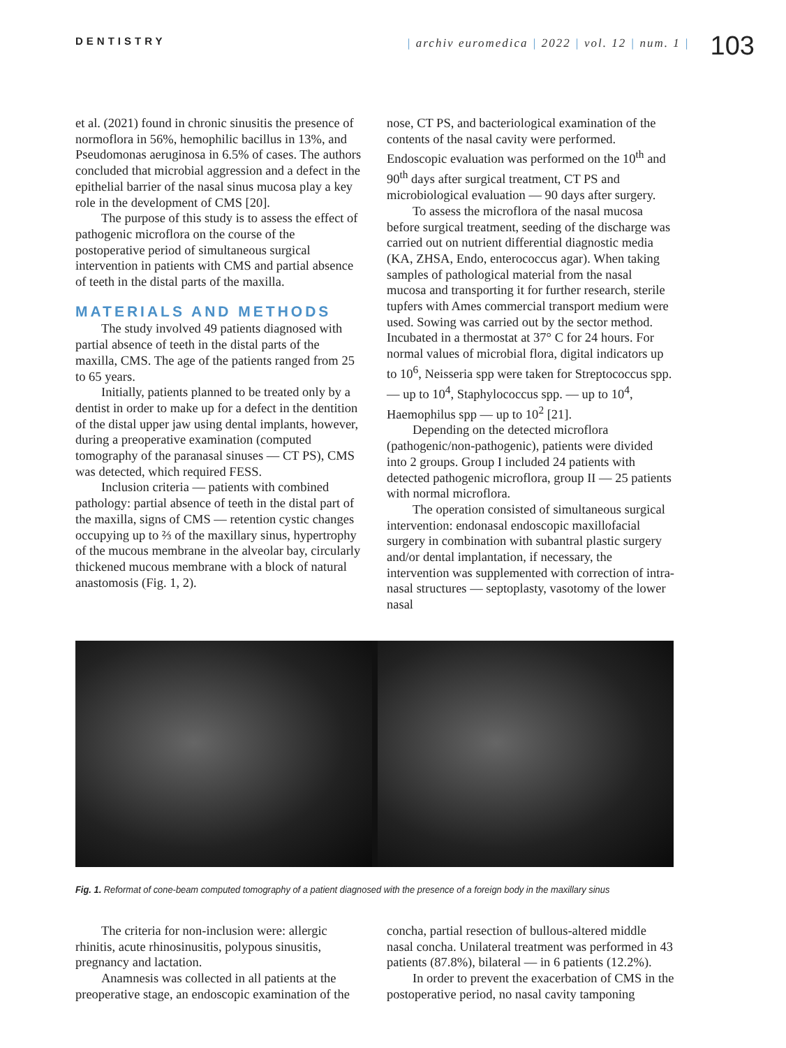DENTISTRY | archiv euromedica | 2022 | vol. 12 | num. 1 |
103
et al. (2021) found in chronic sinusitis the presence of normoflora in 56%, hemophilic bacillus in 13%, and Pseudomonas aeruginosa in 6.5% of cases. The authors concluded that microbial aggression and a defect in the epithelial barrier of the nasal sinus mucosa play a key role in the development of CMS [20].
The purpose of this study is to assess the effect of pathogenic microflora on the course of the postoperative period of simultaneous surgical intervention in patients with CMS and partial absence of teeth in the distal parts of the maxilla.
MATERIALS AND METHODS
The study involved 49 patients diagnosed with partial absence of teeth in the distal parts of the maxilla, CMS. The age of the patients ranged from 25 to 65 years.
Initially, patients planned to be treated only by a dentist in order to make up for a defect in the dentition of the distal upper jaw using dental implants, however, during a preoperative examination (computed tomography of the paranasal sinuses — CT PS), CMS was detected, which required FESS.
Inclusion criteria — patients with combined pathology: partial absence of teeth in the distal part of the maxilla, signs of CMS — retention cystic changes occupying up to ⅔ of the maxillary sinus, hypertrophy of the mucous membrane in the alveolar bay, circularly thickened mucous membrane with a block of natural anastomosis (Fig. 1, 2).
nose, CT PS, and bacteriological examination of the contents of the nasal cavity were performed. Endoscopic evaluation was performed on the 10<sup>th</sup> and 90<sup>th</sup> days after surgical treatment, CT PS and microbiological evaluation — 90 days after surgery.
To assess the microflora of the nasal mucosa before surgical treatment, seeding of the discharge was carried out on nutrient differential diagnostic media (KA, ZHSA, Endo, enterococcus agar). When taking samples of pathological material from the nasal mucosa and transporting it for further research, sterile tupfers with Ames commercial transport medium were used. Sowing was carried out by the sector method. Incubated in a thermostat at 37° C for 24 hours. For normal values of microbial flora, digital indicators up to 10<sup>6</sup>, Neisseria spp were taken for Streptococcus spp. — up to 10<sup>4</sup>, Staphylococcus spp. — up to 10<sup>4</sup>, Haemophilus spp — up to 10<sup>2</sup> [21].
Depending on the detected microflora (pathogenic/non-pathogenic), patients were divided into 2 groups. Group I included 24 patients with detected pathogenic microflora, group II — 25 patients with normal microflora.
The operation consisted of simultaneous surgical intervention: endonasal endoscopic maxillofacial surgery in combination with subantral plastic surgery and/or dental implantation, if necessary, the intervention was supplemented with correction of intra-nasal structures — septoplasty, vasotomy of the lower nasal
Fig. 1. Reformat of cone-beam computed tomography of a patient diagnosed with the presence of a foreign body in the maxillary sinus
The criteria for non-inclusion were: allergic rhinitis, acute rhinosinusitis, polypous sinusitis, pregnancy and lactation.
Anamnesis was collected in all patients at the preoperative stage, an endoscopic examination of the
concha, partial resection of bullous-altered middle nasal concha. Unilateral treatment was performed in 43 patients (87.8%), bilateral — in 6 patients (12.2%).
In order to prevent the exacerbation of CMS in the postoperative period, no nasal cavity tamponing